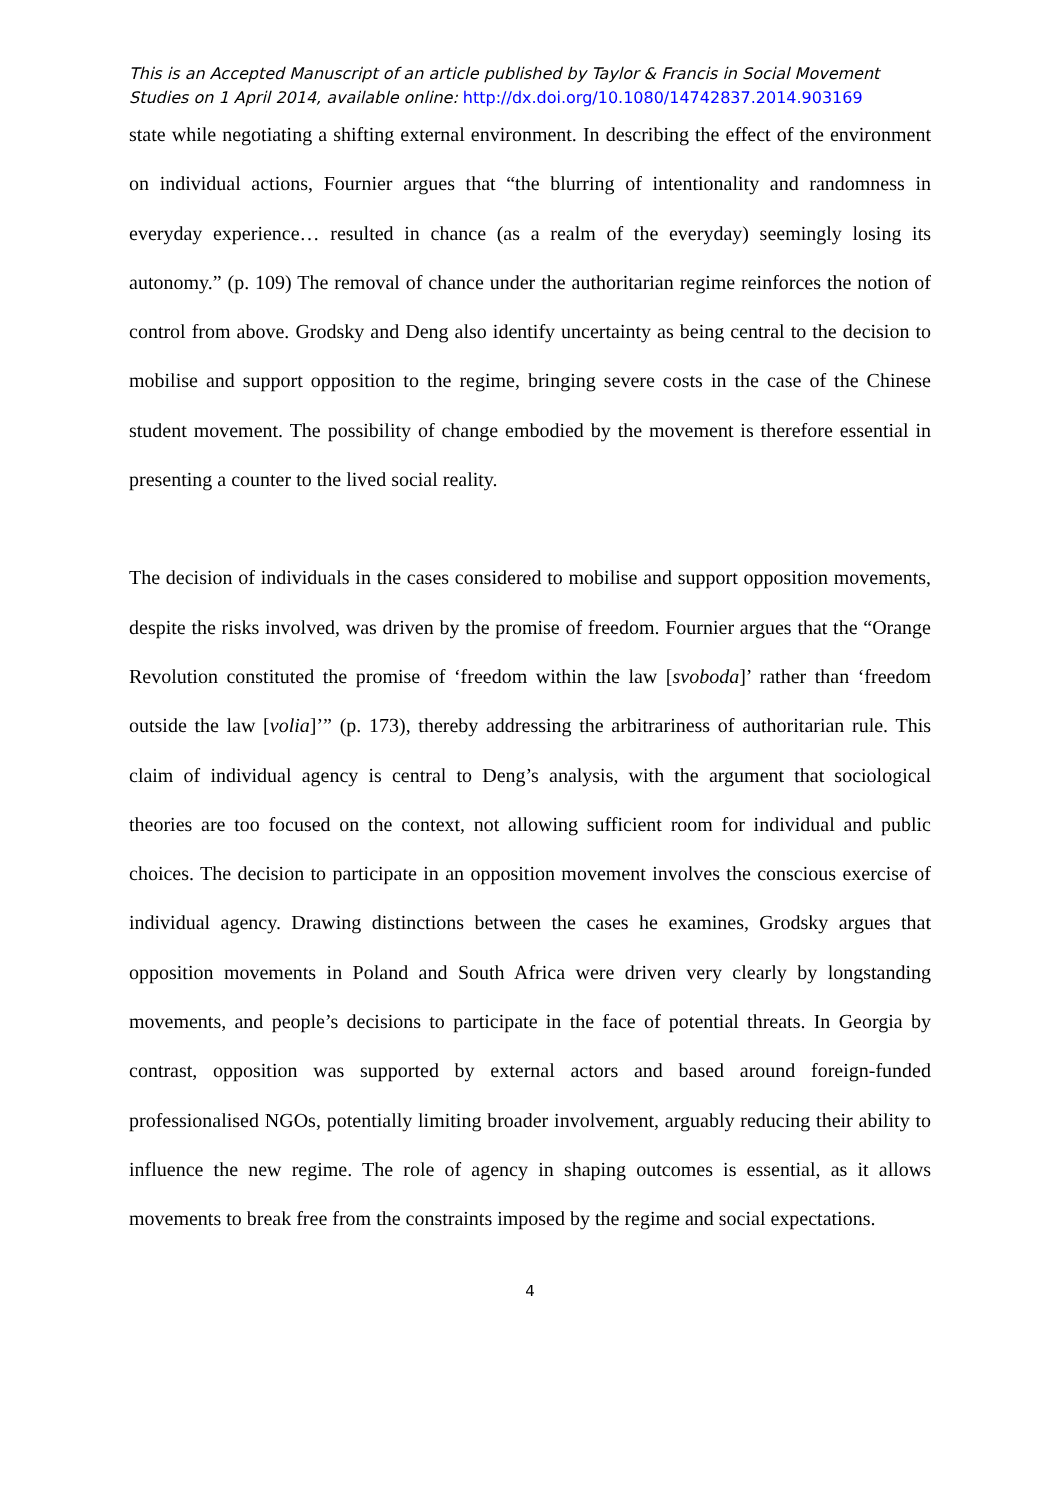This is an Accepted Manuscript of an article published by Taylor & Francis in Social Movement Studies on 1 April 2014, available online: http://dx.doi.org/10.1080/14742837.2014.903169
state while negotiating a shifting external environment. In describing the effect of the environment on individual actions, Fournier argues that “the blurring of intentionality and randomness in everyday experience… resulted in chance (as a realm of the everyday) seemingly losing its autonomy.” (p. 109) The removal of chance under the authoritarian regime reinforces the notion of control from above. Grodsky and Deng also identify uncertainty as being central to the decision to mobilise and support opposition to the regime, bringing severe costs in the case of the Chinese student movement. The possibility of change embodied by the movement is therefore essential in presenting a counter to the lived social reality.
The decision of individuals in the cases considered to mobilise and support opposition movements, despite the risks involved, was driven by the promise of freedom. Fournier argues that the “Orange Revolution constituted the promise of ‘freedom within the law [svoboda]’ rather than ‘freedom outside the law [volia]’” (p. 173), thereby addressing the arbitrariness of authoritarian rule. This claim of individual agency is central to Deng’s analysis, with the argument that sociological theories are too focused on the context, not allowing sufficient room for individual and public choices. The decision to participate in an opposition movement involves the conscious exercise of individual agency. Drawing distinctions between the cases he examines, Grodsky argues that opposition movements in Poland and South Africa were driven very clearly by longstanding movements, and people’s decisions to participate in the face of potential threats. In Georgia by contrast, opposition was supported by external actors and based around foreign-funded professionalised NGOs, potentially limiting broader involvement, arguably reducing their ability to influence the new regime. The role of agency in shaping outcomes is essential, as it allows movements to break free from the constraints imposed by the regime and social expectations.
4